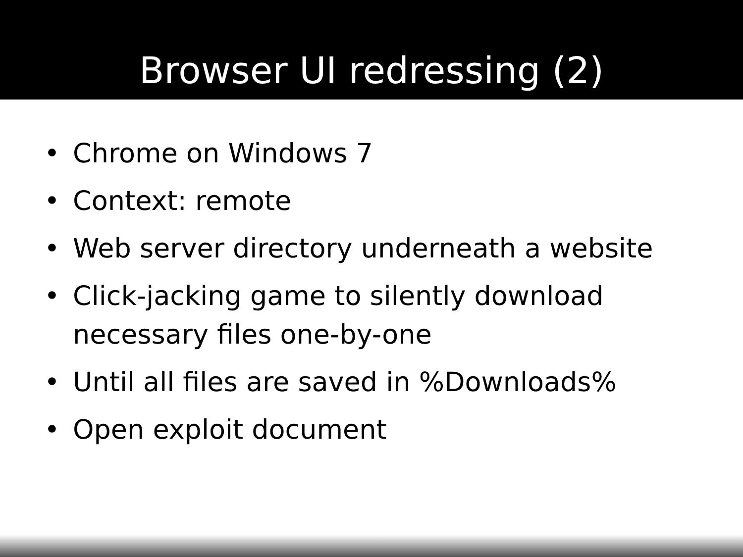Browser UI redressing (2)
• Chrome on Windows 7
• Context: remote
• Web server directory underneath a website
• Click-jacking game to silently download necessary files one-by-one
• Until all files are saved in %Downloads%
• Open exploit document